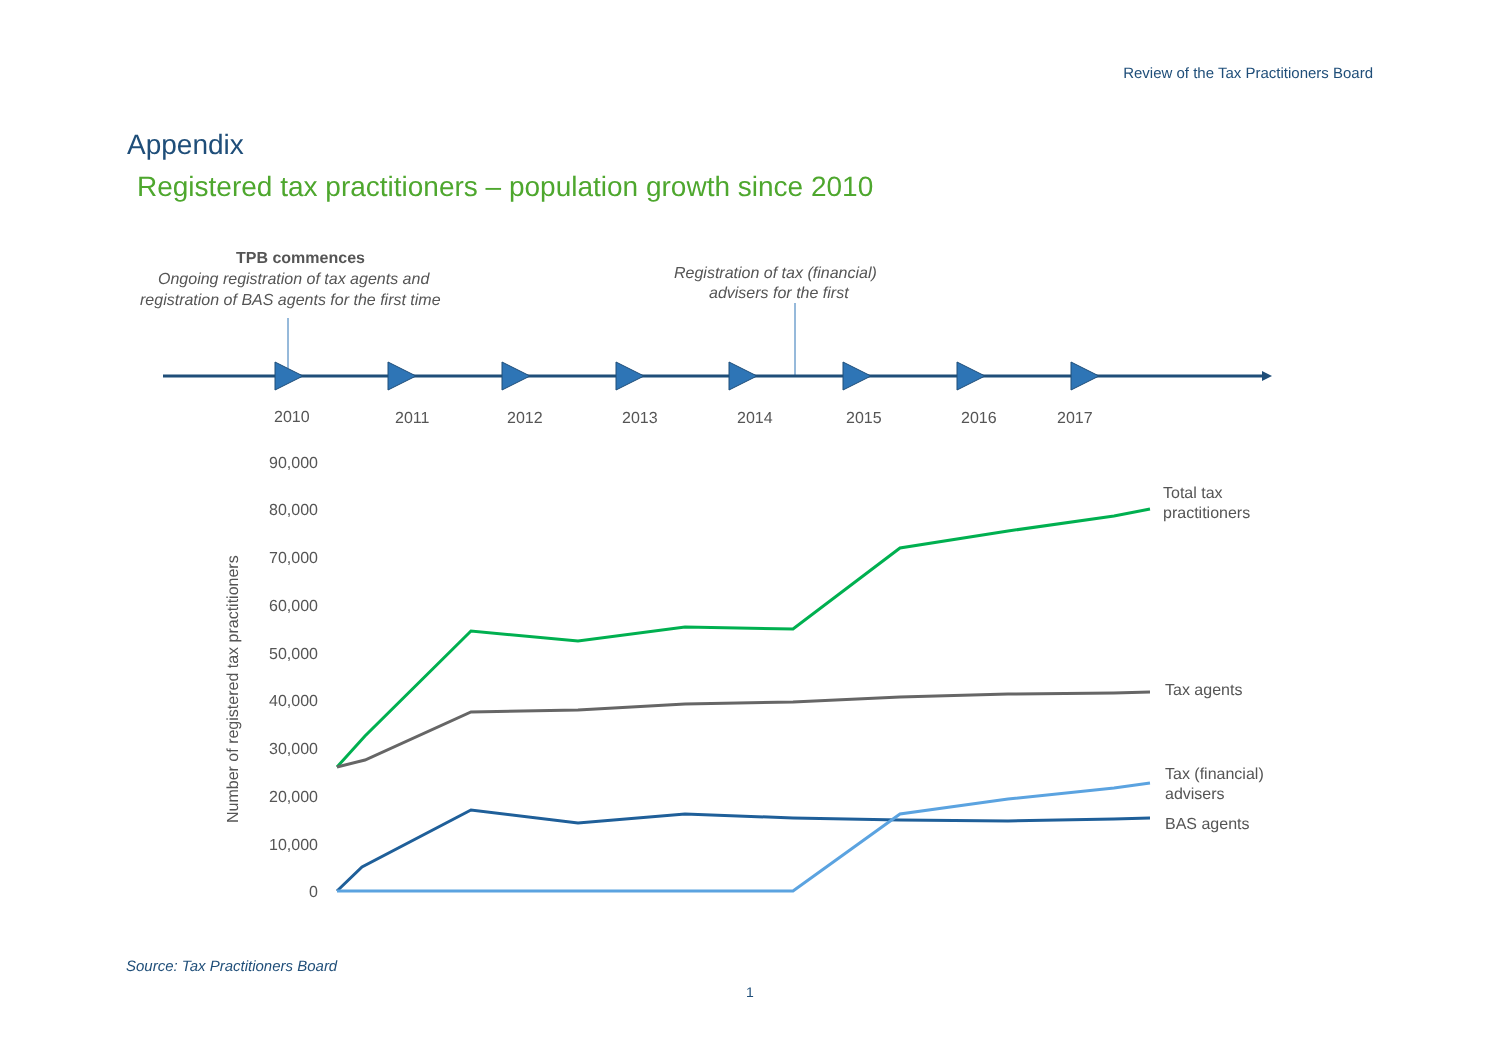Review of the Tax Practitioners Board
Appendix
Registered tax practitioners – population growth since 2010
TPB commences
Ongoing registration of tax agents and
registration of BAS agents for the first time
Registration of tax (financial)
advisers for the first
2010
2011
2012
2013
2014
2015
2016
2017
90,000
80,000
70,000
60,000
50,000
40,000
30,000
20,000
10,000
0
Number of registered tax practitioners
Total tax
practitioners
Tax agents
Tax (financial)
advisers
BAS agents
Source: Tax Practitioners Board
1